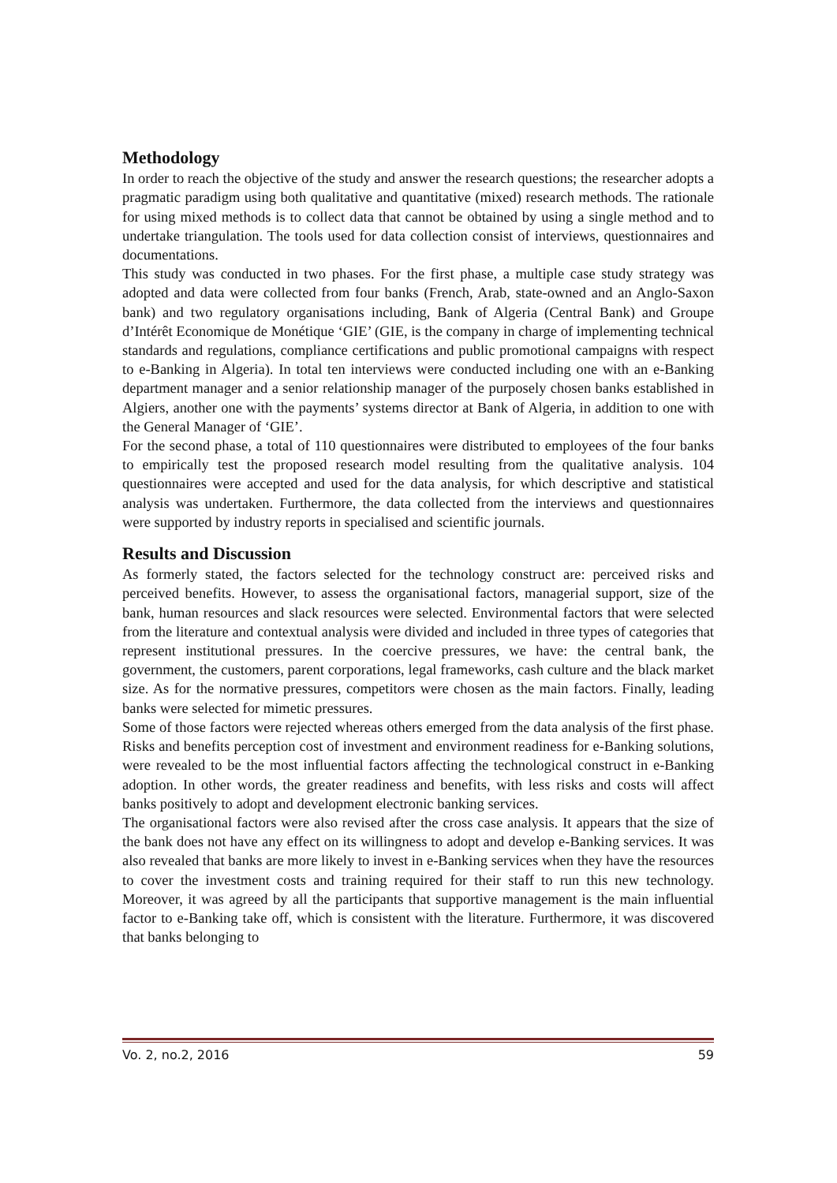Methodology
In order to reach the objective of the study and answer the research questions; the researcher adopts a pragmatic paradigm using both qualitative and quantitative (mixed) research methods. The rationale for using mixed methods is to collect data that cannot be obtained by using a single method and to undertake triangulation. The tools used for data collection consist of interviews, questionnaires and documentations.
This study was conducted in two phases. For the first phase, a multiple case study strategy was adopted and data were collected from four banks (French, Arab, state-owned and an Anglo-Saxon bank) and two regulatory organisations including, Bank of Algeria (Central Bank) and Groupe d’Intérêt Economique de Monétique ‘GIE’ (GIE, is the company in charge of implementing technical standards and regulations, compliance certifications and public promotional campaigns with respect to e-Banking in Algeria). In total ten interviews were conducted including one with an e-Banking department manager and a senior relationship manager of the purposely chosen banks established in Algiers, another one with the payments’ systems director at Bank of Algeria, in addition to one with the General Manager of ‘GIE’.
For the second phase, a total of 110 questionnaires were distributed to employees of the four banks to empirically test the proposed research model resulting from the qualitative analysis. 104 questionnaires were accepted and used for the data analysis, for which descriptive and statistical analysis was undertaken. Furthermore, the data collected from the interviews and questionnaires were supported by industry reports in specialised and scientific journals.
Results and Discussion
As formerly stated, the factors selected for the technology construct are: perceived risks and perceived benefits. However, to assess the organisational factors, managerial support, size of the bank, human resources and slack resources were selected. Environmental factors that were selected from the literature and contextual analysis were divided and included in three types of categories that represent institutional pressures. In the coercive pressures, we have: the central bank, the government, the customers, parent corporations, legal frameworks, cash culture and the black market size. As for the normative pressures, competitors were chosen as the main factors. Finally, leading banks were selected for mimetic pressures.
Some of those factors were rejected whereas others emerged from the data analysis of the first phase. Risks and benefits perception cost of investment and environment readiness for e-Banking solutions, were revealed to be the most influential factors affecting the technological construct in e-Banking adoption. In other words, the greater readiness and benefits, with less risks and costs will affect banks positively to adopt and development electronic banking services.
The organisational factors were also revised after the cross case analysis. It appears that the size of the bank does not have any effect on its willingness to adopt and develop e-Banking services. It was also revealed that banks are more likely to invest in e-Banking services when they have the resources to cover the investment costs and training required for their staff to run this new technology. Moreover, it was agreed by all the participants that supportive management is the main influential factor to e-Banking take off, which is consistent with the literature. Furthermore, it was discovered that banks belonging to
Vo. 2, no.2, 2016 59